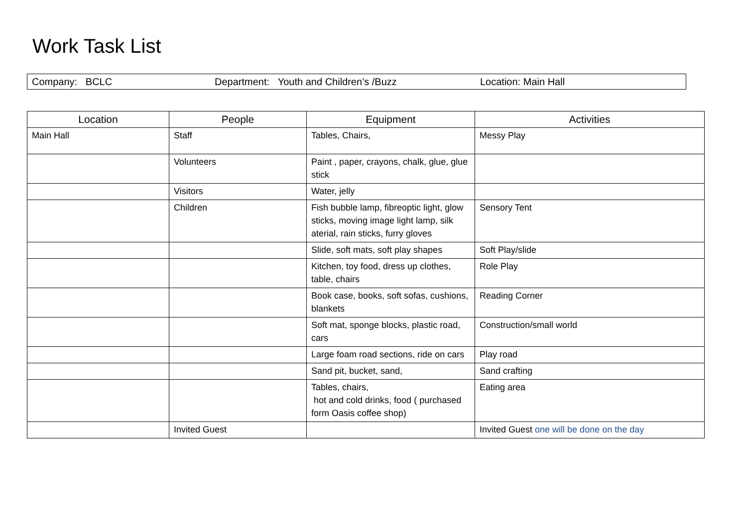Work Task List
Company: BCLC Department: Youth and Children’s /Buzz Location: Main Hall
| Location | People | Equipment | Activities |
| --- | --- | --- | --- |
| Main Hall | Staff | Tables, Chairs, | Messy Play |
| | Volunteers | Paint , paper, crayons, chalk, glue, glue stick | |
| | Visitors | Water, jelly | |
| | Children | Fish bubble lamp, fibreoptic light, glow sticks, moving image light lamp, silk aterial, rain sticks, furry gloves | Sensory Tent |
| | | Slide, soft mats, soft play shapes | Soft Play/slide |
| | | Kitchen, toy food, dress up clothes, table, chairs | Role Play |
| | | Book case, books, soft sofas, cushions, blankets | Reading Corner |
| | | Soft mat, sponge blocks, plastic road, cars | Construction/small world |
| | | Large foam road sections, ride on cars | Play road |
| | | Sand pit, bucket, sand, | Sand crafting |
| | | Tables, chairs, hot and cold drinks, food ( purchased form Oasis coffee shop) | Eating area |
| | Invited Guest | | Invited Guest one will be done on the day |